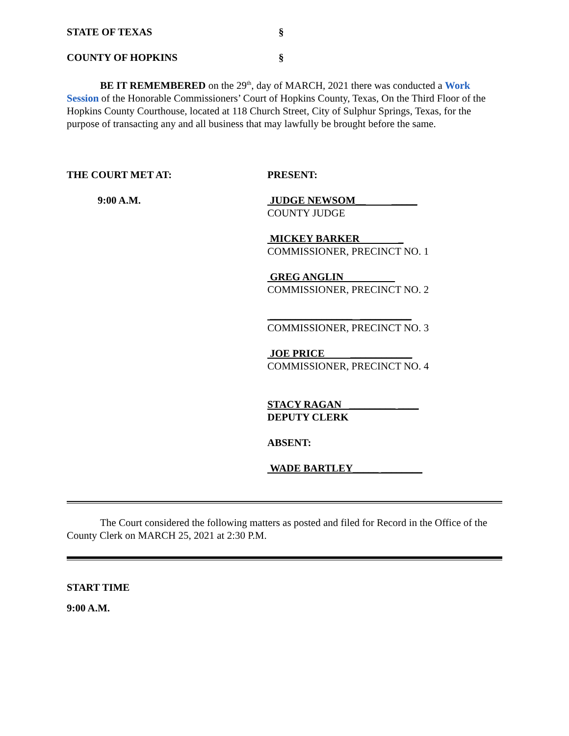STATE OF TEXAS §
COUNTY OF HOPKINS §
BE IT REMEMBERED on the 29<sup>th</sup>, day of MARCH, 2021 there was conducted a Work Session of the Honorable Commissioners’ Court of Hopkins County, Texas, On the Third Floor of the Hopkins County Courthouse, located at 118 Church Street, City of Sulphur Springs, Texas, for the purpose of transacting any and all business that may lawfully be brought before the same.
THE COURT MET AT:
9:00 A.M.
PRESENT:
JUDGE NEWSOM__ _____
COUNTY JUDGE
MICKEY BARKER _
COMMISSIONER, PRECINCT NO. 1
GREG ANGLIN
COMMISSIONER, PRECINCT NO. 2
________________ __________
COMMISSIONER, PRECINCT NO. 3
JOE PRICE ____________
COMMISSIONER, PRECINCT NO. 4
STACY RAGAN _________ ____
DEPUTY CLERK
ABSENT:
WADE BARTLEY_____ ________
The Court considered the following matters as posted and filed for Record in the Office of the County Clerk on MARCH 25, 2021 at 2:30 P.M.
START TIME
9:00 A.M.